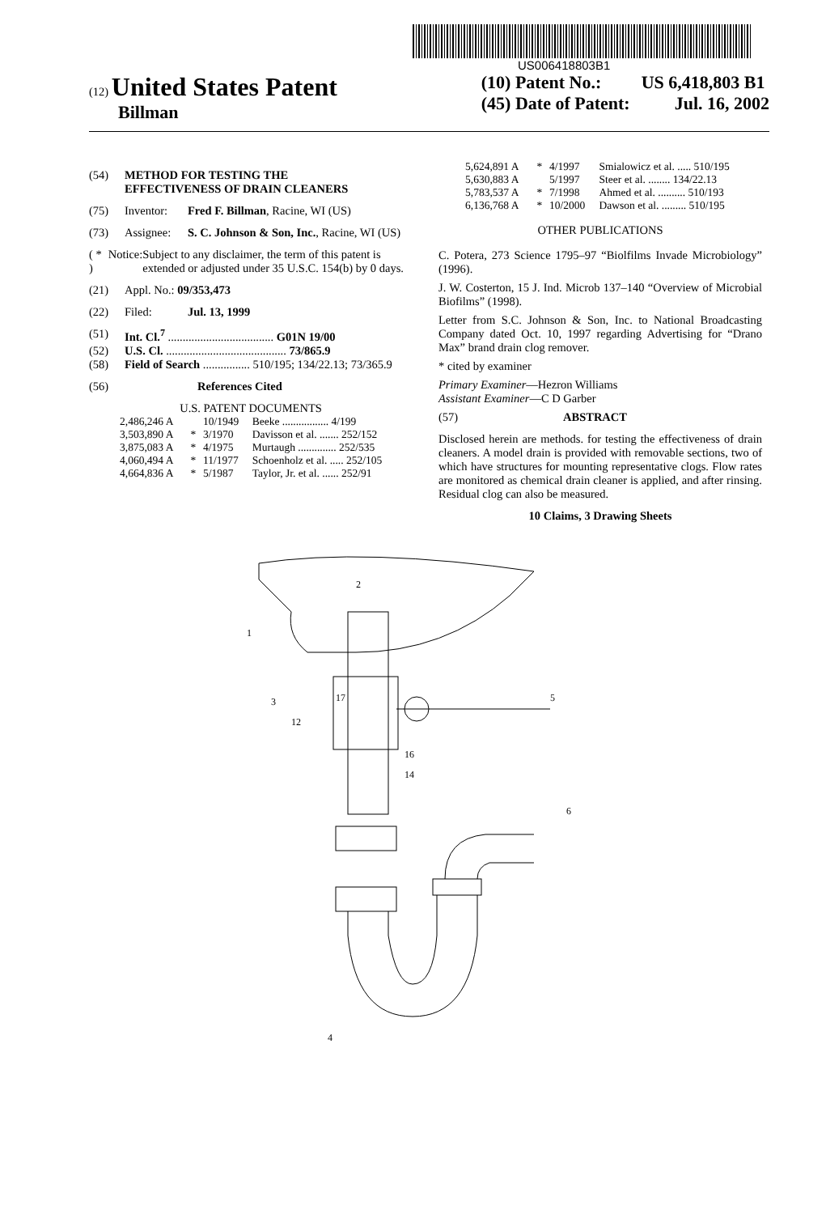US006418803B1
(12) United States Patent
Billman
(10) Patent No.: US 6,418,803 B1
(45) Date of Patent: Jul. 16, 2002
(54) METHOD FOR TESTING THE
EFFECTIVENESS OF DRAIN CLEANERS
(75) Inventor: Fred F. Billman, Racine, WI (US)
(73) Assignee: S. C. Johnson & Son, Inc., Racine, WI (US)
( * ) Notice: Subject to any disclaimer, the term of this patent is extended or adjusted under 35 U.S.C. 154(b) by 0 days.
(21) Appl. No.: 09/353,473
(22) Filed: Jul. 13, 1999
(51) Int. Cl.<sup>7</sup> .................................... G01N 19/00
(52) U.S. Cl. ......................................... 73/865.9
(58) Field of Search ................ 510/195; 134/22.13; 73/365.9
(56) References Cited
U.S. PATENT DOCUMENTS
| 2,486,246 A | | 10/1949 | Beeke ................. 4/199 |
| 3,503,890 A | * | 3/1970 | Davisson et al. ....... 252/152 |
| 3,875,083 A | * | 4/1975 | Murtaugh .............. 252/535 |
| 4,060,494 A | * | 11/1977 | Schoenholz et al. ..... 252/105 |
| 4,664,836 A | * | 5/1987 | Taylor, Jr. et al. ...... 252/91 |
| 5,624,891 A | * | 4/1997 | Smialowicz et al. ..... 510/195 |
| 5,630,883 A | | 5/1997 | Steer et al. ........ 134/22.13 |
| 5,783,537 A | * | 7/1998 | Ahmed et al. .......... 510/193 |
| 6,136,768 A | * | 10/2000 | Dawson et al. ......... 510/195 |
OTHER PUBLICATIONS
C. Potera, 273 Science 1795–97 “Biolfilms Invade Microbiology” (1996).
J. W. Costerton, 15 J. Ind. Microb 137–140 “Overview of Microbial Biofilms” (1998).
Letter from S.C. Johnson & Son, Inc. to National Broadcasting Company dated Oct. 10, 1997 regarding Advertising for “Drano Max” brand drain clog remover.
* cited by examiner
Primary Examiner—Hezron Williams
Assistant Examiner—C D Garber
(57) ABSTRACT
Disclosed herein are methods. for testing the effectiveness of drain cleaners. A model drain is provided with removable sections, two of which have structures for mounting representative clogs. Flow rates are monitored as chemical drain cleaner is applied, and after rinsing. Residual clog can also be measured.
10 Claims, 3 Drawing Sheets
1
2
3
4
5
6
12
14
16
17